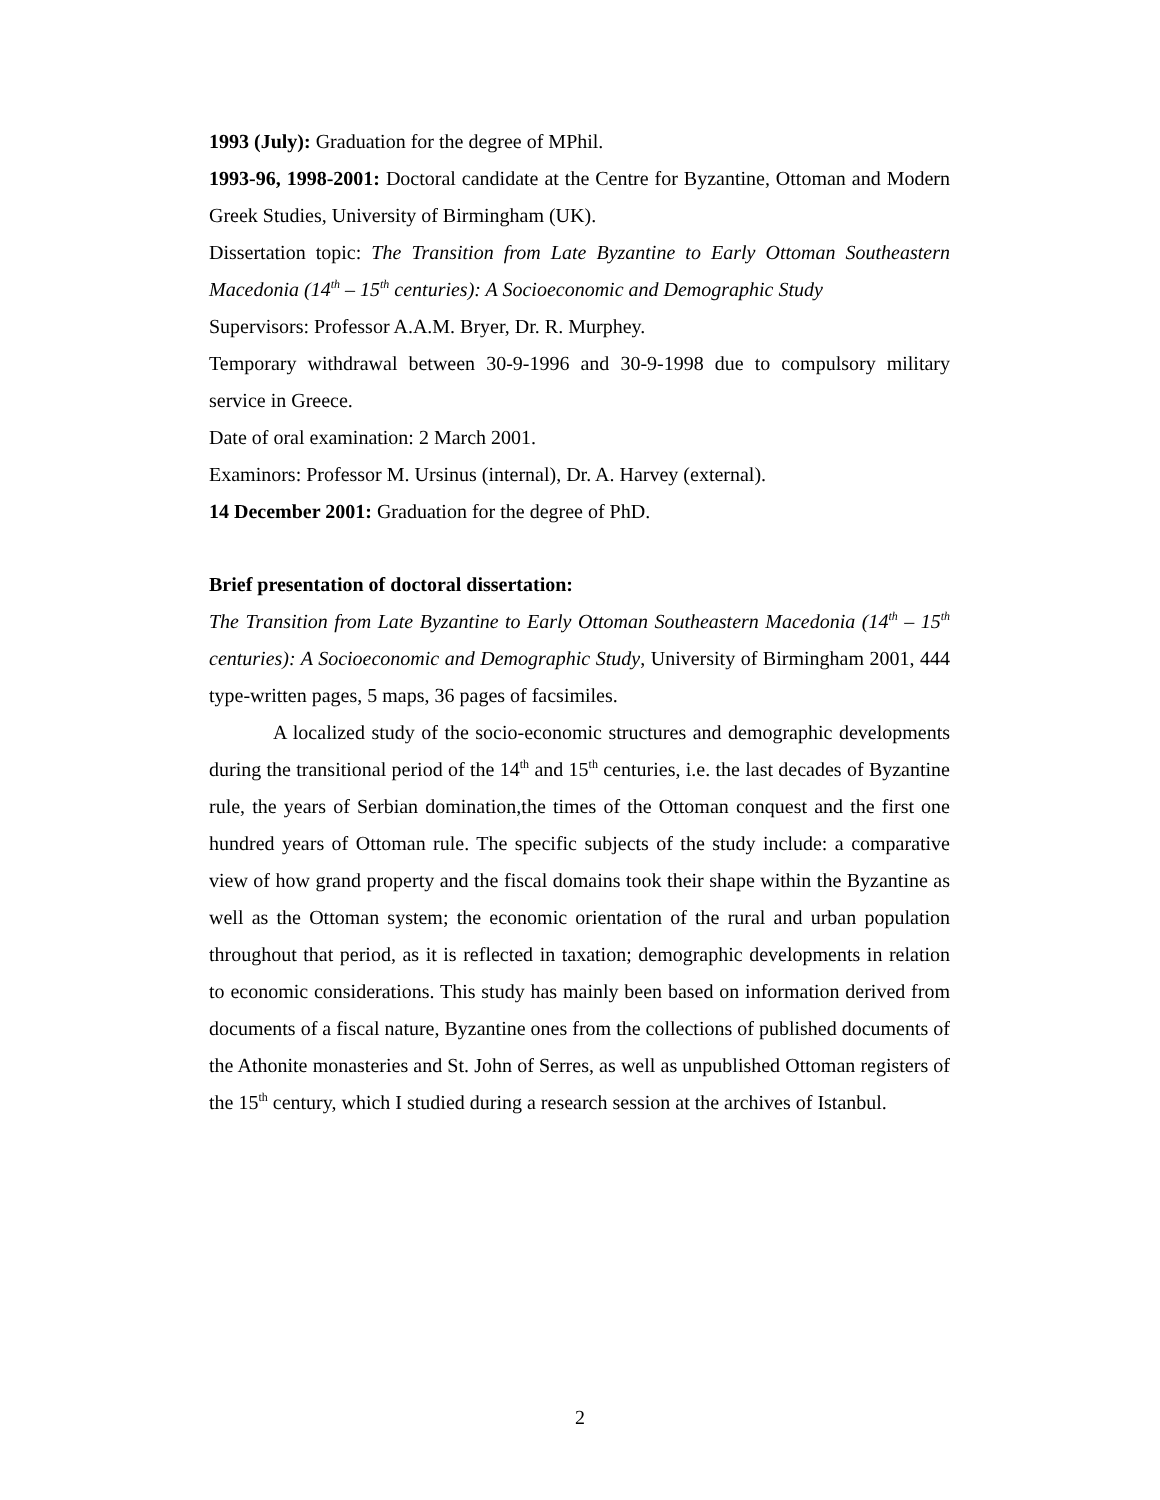1993 (July): Graduation for the degree of MPhil.
1993-96, 1998-2001: Doctoral candidate at the Centre for Byzantine, Ottoman and Modern Greek Studies, University of Birmingham (UK).
Dissertation topic: The Transition from Late Byzantine to Early Ottoman Southeastern Macedonia (14<sup>th</sup> – 15<sup>th</sup> centuries): A Socioeconomic and Demographic Study
Supervisors: Professor A.A.M. Bryer, Dr. R. Murphey.
Temporary withdrawal between 30-9-1996 and 30-9-1998 due to compulsory military service in Greece.
Date of oral examination: 2 March 2001.
Examinors: Professor M. Ursinus (internal), Dr. A. Harvey (external).
14 December 2001: Graduation for the degree of PhD.
Brief presentation of doctoral dissertation:
The Transition from Late Byzantine to Early Ottoman Southeastern Macedonia (14<sup>th</sup> – 15<sup>th</sup> centuries): A Socioeconomic and Demographic Study, University of Birmingham 2001, 444 type-written pages, 5 maps, 36 pages of facsimiles.
A localized study of the socio-economic structures and demographic developments during the transitional period of the 14<sup>th</sup> and 15<sup>th</sup> centuries, i.e. the last decades of Byzantine rule, the years of Serbian domination,the times of the Ottoman conquest and the first one hundred years of Ottoman rule. The specific subjects of the study include: a comparative view of how grand property and the fiscal domains took their shape within the Byzantine as well as the Ottoman system; the economic orientation of the rural and urban population throughout that period, as it is reflected in taxation; demographic developments in relation to economic considerations. This study has mainly been based on information derived from documents of a fiscal nature, Byzantine ones from the collections of published documents of the Athonite monasteries and St. John of Serres, as well as unpublished Ottoman registers of the 15<sup>th</sup> century, which I studied during a research session at the archives of Istanbul.
2